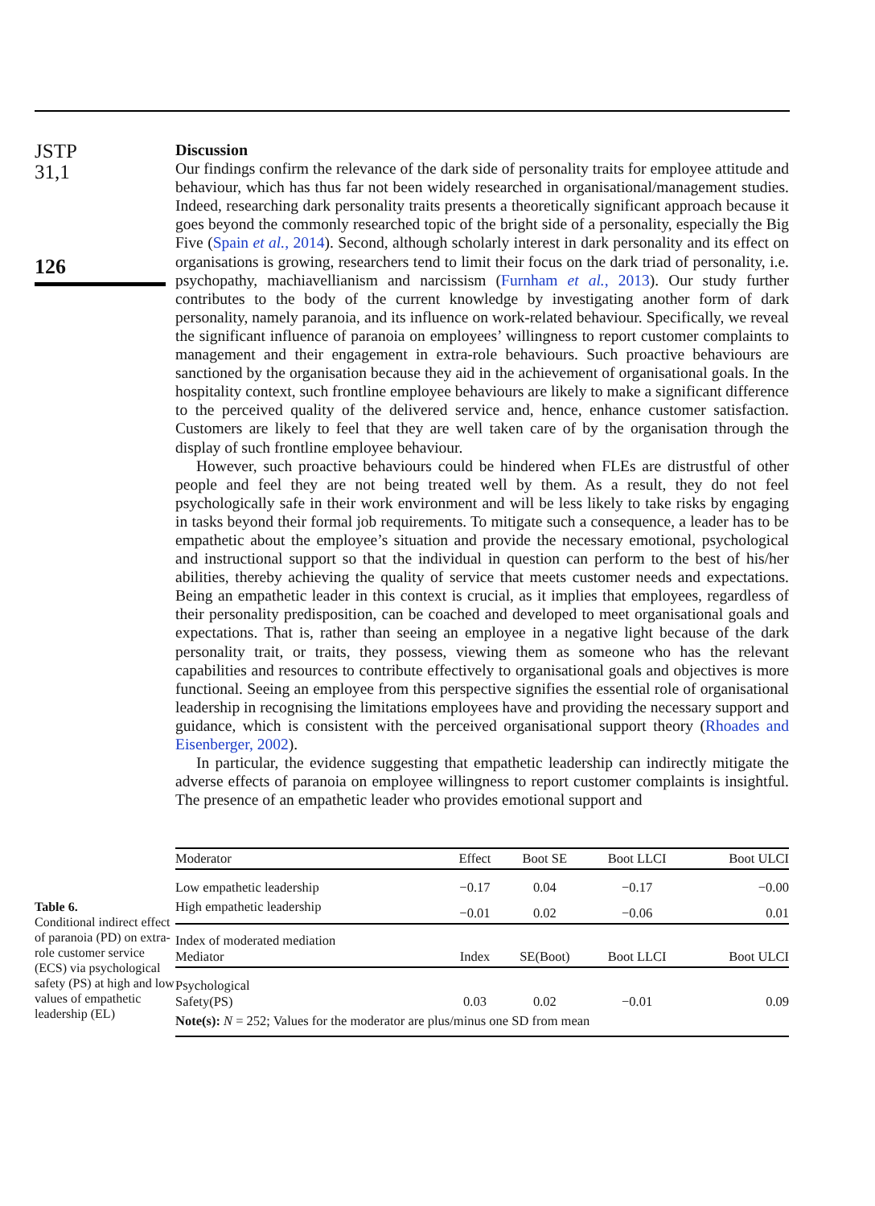JSTP
31,1
126
Discussion
Our findings confirm the relevance of the dark side of personality traits for employee attitude and behaviour, which has thus far not been widely researched in organisational/management studies. Indeed, researching dark personality traits presents a theoretically significant approach because it goes beyond the commonly researched topic of the bright side of a personality, especially the Big Five (Spain et al., 2014). Second, although scholarly interest in dark personality and its effect on organisations is growing, researchers tend to limit their focus on the dark triad of personality, i.e. psychopathy, machiavellianism and narcissism (Furnham et al., 2013). Our study further contributes to the body of the current knowledge by investigating another form of dark personality, namely paranoia, and its influence on work-related behaviour. Specifically, we reveal the significant influence of paranoia on employees’ willingness to report customer complaints to management and their engagement in extra-role behaviours. Such proactive behaviours are sanctioned by the organisation because they aid in the achievement of organisational goals. In the hospitality context, such frontline employee behaviours are likely to make a significant difference to the perceived quality of the delivered service and, hence, enhance customer satisfaction. Customers are likely to feel that they are well taken care of by the organisation through the display of such frontline employee behaviour.
However, such proactive behaviours could be hindered when FLEs are distrustful of other people and feel they are not being treated well by them. As a result, they do not feel psychologically safe in their work environment and will be less likely to take risks by engaging in tasks beyond their formal job requirements. To mitigate such a consequence, a leader has to be empathetic about the employee’s situation and provide the necessary emotional, psychological and instructional support so that the individual in question can perform to the best of his/her abilities, thereby achieving the quality of service that meets customer needs and expectations. Being an empathetic leader in this context is crucial, as it implies that employees, regardless of their personality predisposition, can be coached and developed to meet organisational goals and expectations. That is, rather than seeing an employee in a negative light because of the dark personality trait, or traits, they possess, viewing them as someone who has the relevant capabilities and resources to contribute effectively to organisational goals and objectives is more functional. Seeing an employee from this perspective signifies the essential role of organisational leadership in recognising the limitations employees have and providing the necessary support and guidance, which is consistent with the perceived organisational support theory (Rhoades and Eisenberger, 2002).
In particular, the evidence suggesting that empathetic leadership can indirectly mitigate the adverse effects of paranoia on employee willingness to report customer complaints is insightful. The presence of an empathetic leader who provides emotional support and
Table 6.
Conditional indirect effect of paranoia (PD) on extra-role customer service (ECS) via psychological safety (PS) at high and low values of empathetic leadership (EL)
| Moderator | Effect | Boot SE | Boot LLCI | Boot ULCI |
| --- | --- | --- | --- | --- |
| Low empathetic leadership | −0.17 | 0.04 | −0.17 | −0.00 |
| High empathetic leadership | −0.01 | 0.02 | −0.06 | 0.01 |
| Index of moderated mediation Mediator | Index | SE(Boot) | Boot LLCI | Boot ULCI |
| Psychological Safety(PS) | 0.03 | 0.02 | −0.01 | 0.09 |
| Note(s): N = 252; Values for the moderator are plus/minus one SD from mean | | | | |